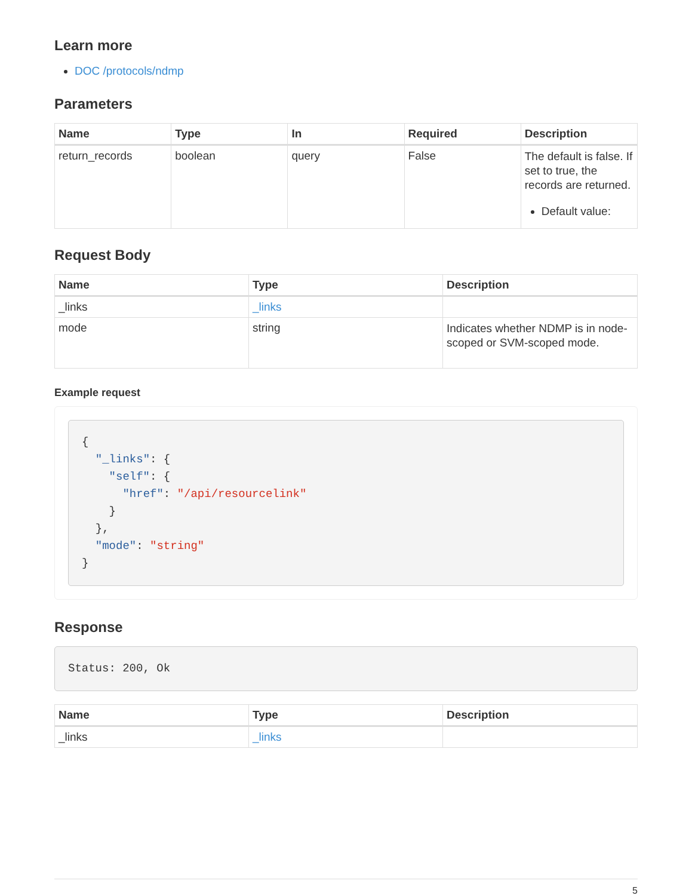Learn more
DOC /protocols/ndmp
Parameters
| Name | Type | In | Required | Description |
| --- | --- | --- | --- | --- |
| return_records | boolean | query | False | The default is false. If set to true, the records are returned. Default value: |
Request Body
| Name | Type | Description |
| --- | --- | --- |
| _links | _links | |
| mode | string | Indicates whether NDMP is in node-scoped or SVM-scoped mode. |
Example request
{
  "_links": {
    "self": {
      "href": "/api/resourcelink"
    }
  },
  "mode": "string"
}
Response
Status: 200, Ok
| Name | Type | Description |
| --- | --- | --- |
| _links | _links | |
5